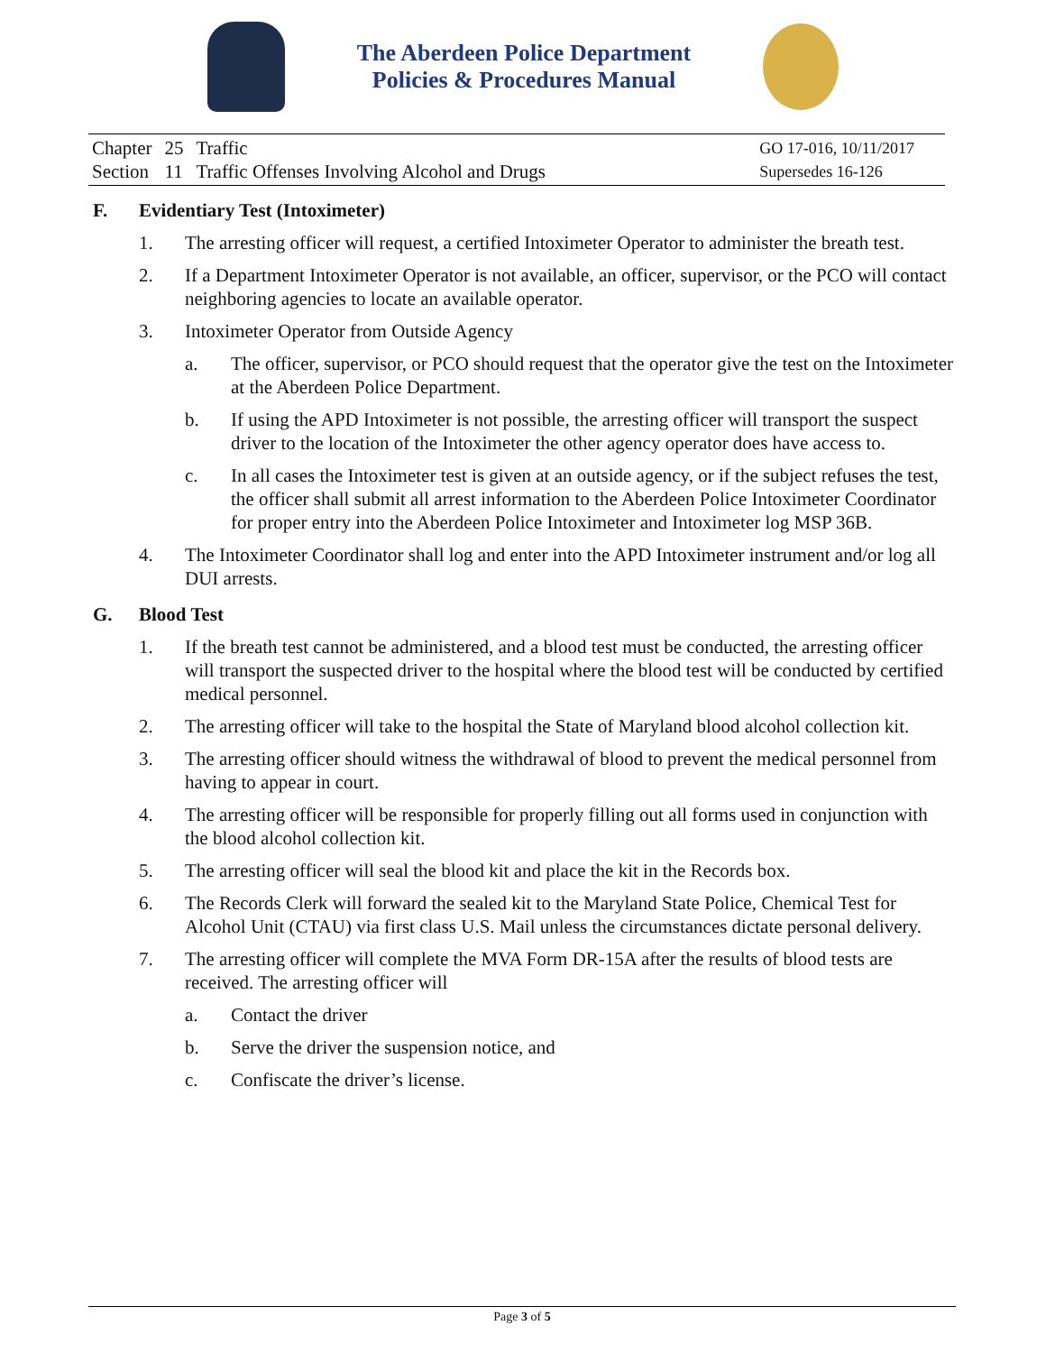The Aberdeen Police Department
Policies & Procedures Manual
| Chapter | 25 | Traffic |
| Section | 11 | Traffic Offenses Involving Alcohol and Drugs |
GO 17-016, 10/11/2017
Supersedes 16-126
F. Evidentiary Test (Intoximeter)
1. The arresting officer will request, a certified Intoximeter Operator to administer the breath test.
2. If a Department Intoximeter Operator is not available, an officer, supervisor, or the PCO will contact neighboring agencies to locate an available operator.
3. Intoximeter Operator from Outside Agency
a. The officer, supervisor, or PCO should request that the operator give the test on the Intoximeter at the Aberdeen Police Department.
b. If using the APD Intoximeter is not possible, the arresting officer will transport the suspect driver to the location of the Intoximeter the other agency operator does have access to.
c. In all cases the Intoximeter test is given at an outside agency, or if the subject refuses the test, the officer shall submit all arrest information to the Aberdeen Police Intoximeter Coordinator for proper entry into the Aberdeen Police Intoximeter and Intoximeter log MSP 36B.
4. The Intoximeter Coordinator shall log and enter into the APD Intoximeter instrument and/or log all DUI arrests.
G. Blood Test
1. If the breath test cannot be administered, and a blood test must be conducted, the arresting officer will transport the suspected driver to the hospital where the blood test will be conducted by certified medical personnel.
2. The arresting officer will take to the hospital the State of Maryland blood alcohol collection kit.
3. The arresting officer should witness the withdrawal of blood to prevent the medical personnel from having to appear in court.
4. The arresting officer will be responsible for properly filling out all forms used in conjunction with the blood alcohol collection kit.
5. The arresting officer will seal the blood kit and place the kit in the Records box.
6. The Records Clerk will forward the sealed kit to the Maryland State Police, Chemical Test for Alcohol Unit (CTAU) via first class U.S. Mail unless the circumstances dictate personal delivery.
7. The arresting officer will complete the MVA Form DR-15A after the results of blood tests are received. The arresting officer will
a. Contact the driver
b. Serve the driver the suspension notice, and
c. Confiscate the driver’s license.
Page 3 of 5